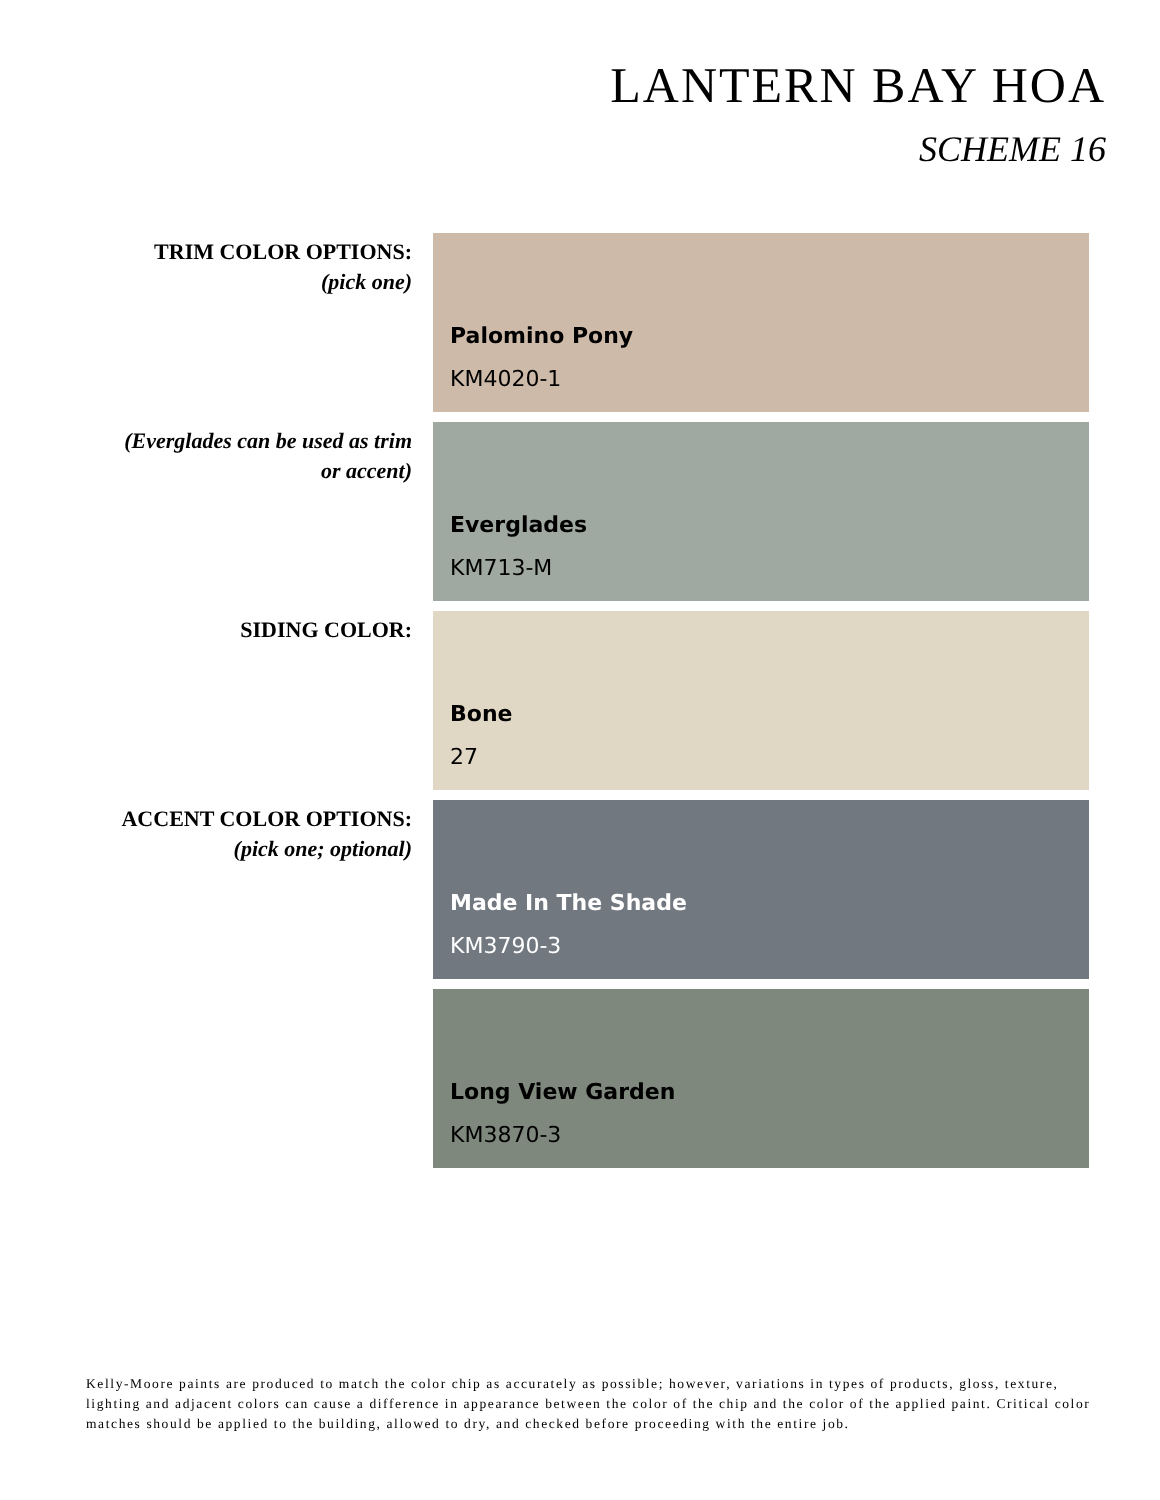LANTERN BAY HOA
SCHEME 16
TRIM COLOR OPTIONS:
(pick one)
Palomino Pony
KM4020-1
(Everglades can be used as trim
or accent)
Everglades
KM713-M
SIDING COLOR:
Bone
27
ACCENT COLOR OPTIONS:
(pick one; optional)
Made In The Shade
KM3790-3
Long View Garden
KM3870-3
Kelly-Moore paints are produced to match the color chip as accurately as possible; however, variations in types of products, gloss, texture, lighting and adjacent colors can cause a difference in appearance between the color of the chip and the color of the applied paint. Critical color matches should be applied to the building, allowed to dry, and checked before proceeding with the entire job.